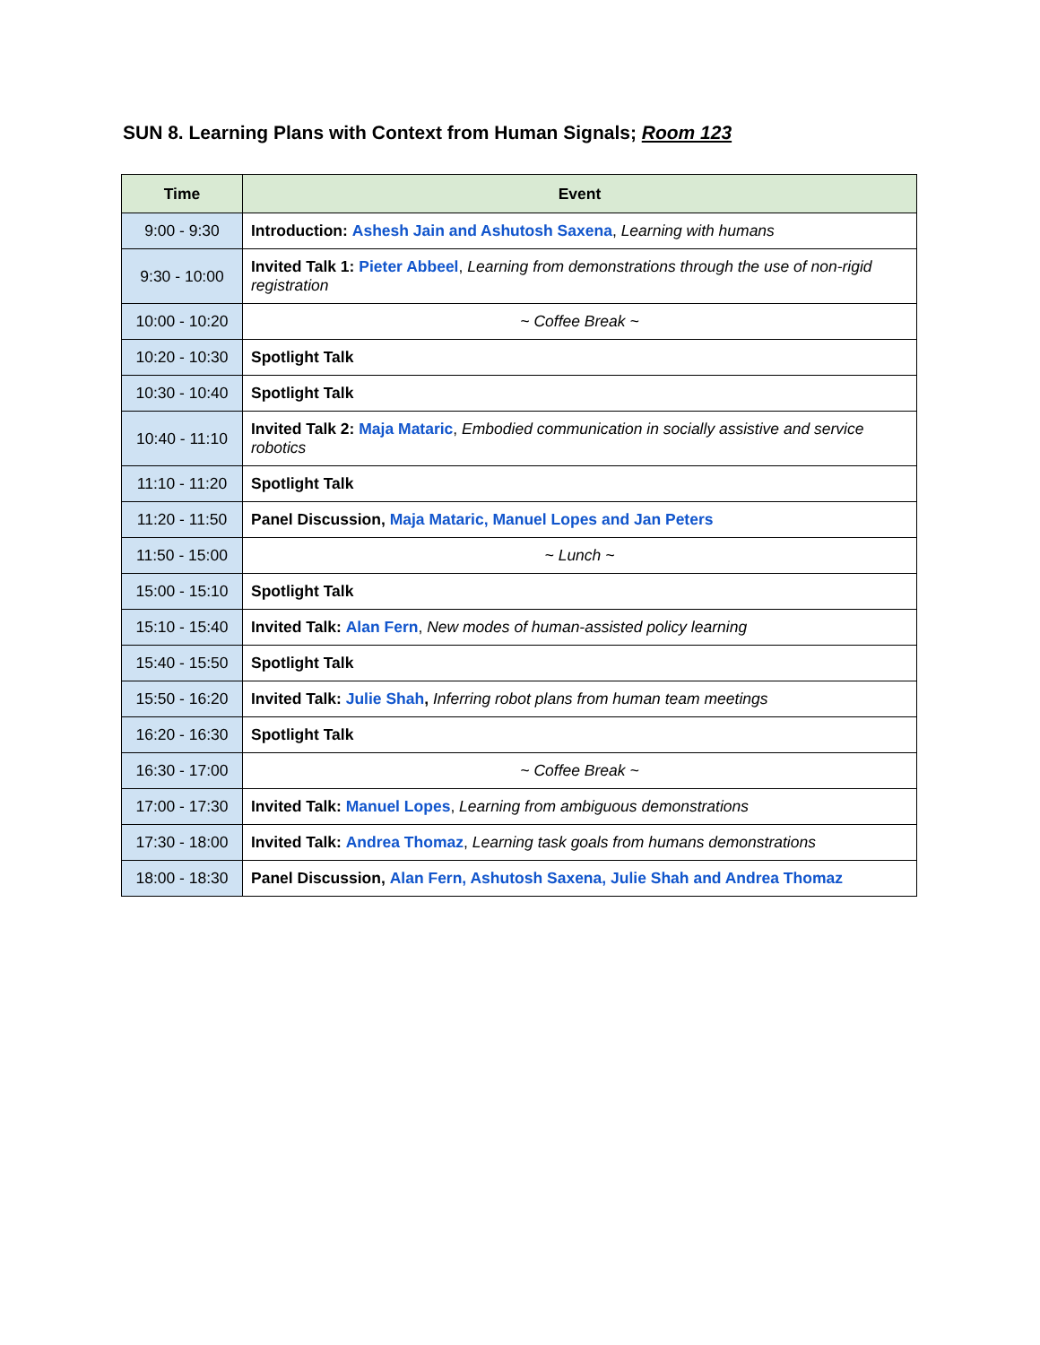SUN 8. Learning Plans with Context from Human Signals; Room 123
| Time | Event |
| --- | --- |
| 9:00 - 9:30 | Introduction: Ashesh Jain and Ashutosh Saxena , Learning with humans |
| 9:30 - 10:00 | Invited Talk 1: Pieter Abbeel , Learning from demonstrations through the use of non-rigid registration |
| 10:00 - 10:20 | ~ Coffee Break ~ |
| 10:20 - 10:30 | Spotlight Talk |
| 10:30 - 10:40 | Spotlight Talk |
| 10:40 - 11:10 | Invited Talk 2: Maja Mataric , Embodied communication in socially assistive and service robotics |
| 11:10 - 11:20 | Spotlight Talk |
| 11:20 - 11:50 | Panel Discussion, Maja Mataric, Manuel Lopes and Jan Peters |
| 11:50 - 15:00 | ~ Lunch ~ |
| 15:00 - 15:10 | Spotlight Talk |
| 15:10 - 15:40 | Invited Talk: Alan Fern , New modes of human-assisted policy learning |
| 15:40 - 15:50 | Spotlight Talk |
| 15:50 - 16:20 | Invited Talk: Julie Shah , Inferring robot plans from human team meetings |
| 16:20 - 16:30 | Spotlight Talk |
| 16:30 - 17:00 | ~ Coffee Break ~ |
| 17:00 - 17:30 | Invited Talk: Manuel Lopes , Learning from ambiguous demonstrations |
| 17:30 - 18:00 | Invited Talk: Andrea Thomaz , Learning task goals from humans demonstrations |
| 18:00 - 18:30 | Panel Discussion, Alan Fern, Ashutosh Saxena, Julie Shah and Andrea Thomaz |